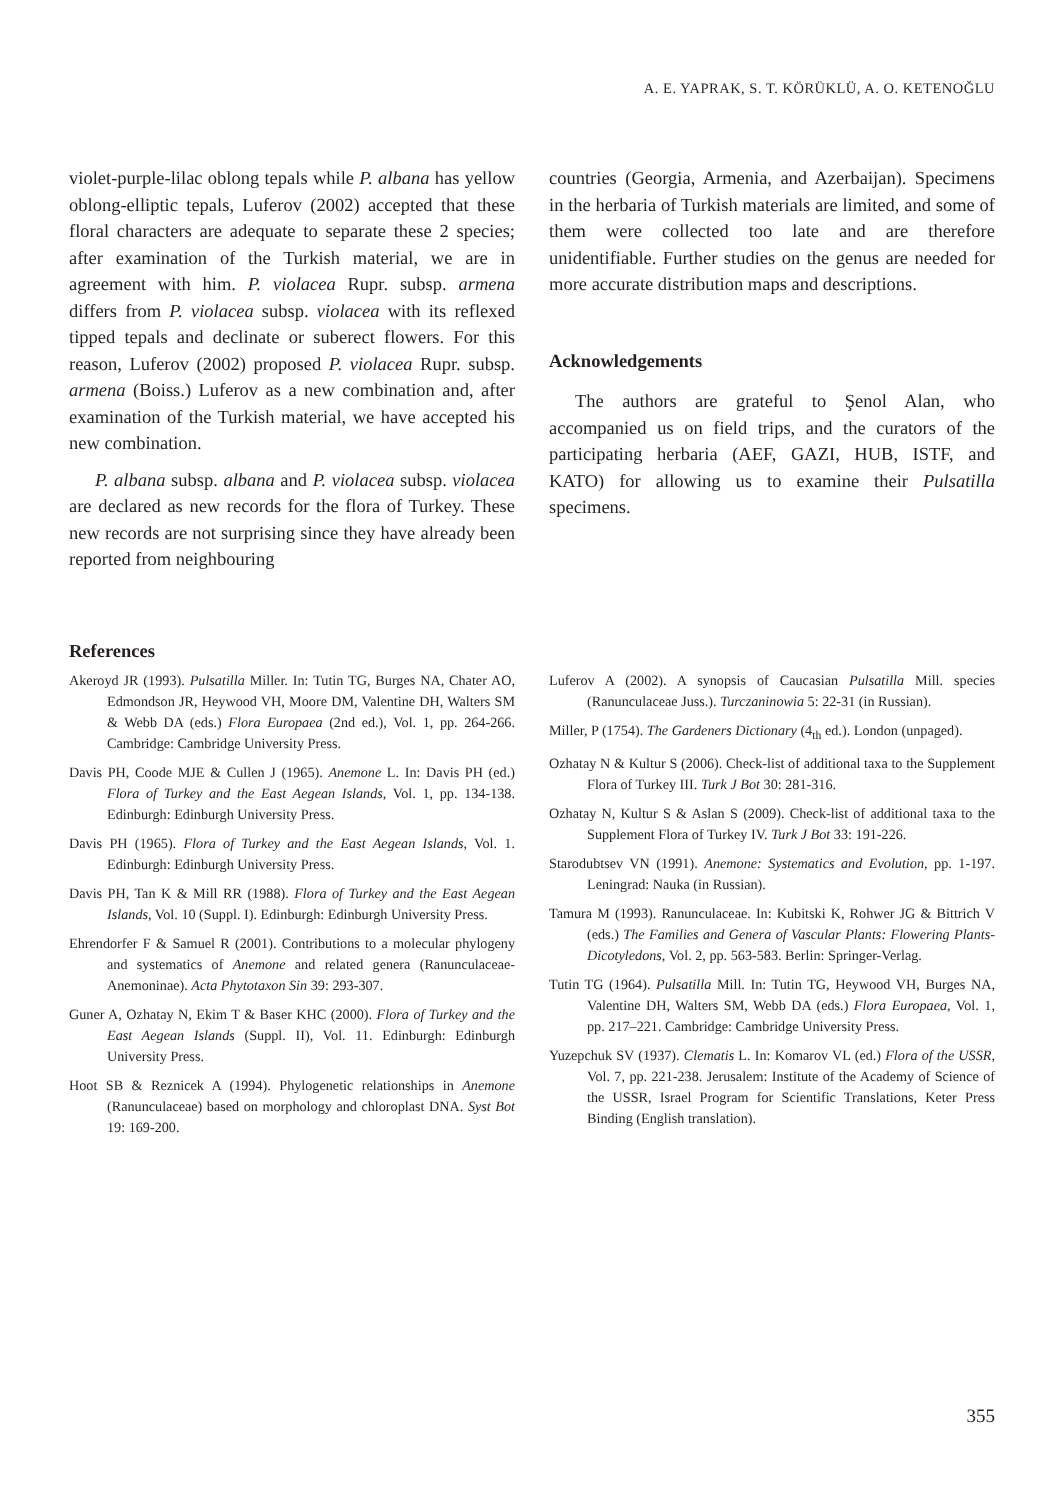A. E. YAPRAK, S. T. KÖRÜKLÜ, A. O. KETENOĞLU
violet-purple-lilac oblong tepals while P. albana has yellow oblong-elliptic tepals, Luferov (2002) accepted that these floral characters are adequate to separate these 2 species; after examination of the Turkish material, we are in agreement with him. P. violacea Rupr. subsp. armena differs from P. violacea subsp. violacea with its reflexed tipped tepals and declinate or suberect flowers. For this reason, Luferov (2002) proposed P. violacea Rupr. subsp. armena (Boiss.) Luferov as a new combination and, after examination of the Turkish material, we have accepted his new combination.
P. albana subsp. albana and P. violacea subsp. violacea are declared as new records for the flora of Turkey. These new records are not surprising since they have already been reported from neighbouring
countries (Georgia, Armenia, and Azerbaijan). Specimens in the herbaria of Turkish materials are limited, and some of them were collected too late and are therefore unidentifiable. Further studies on the genus are needed for more accurate distribution maps and descriptions.
Acknowledgements
The authors are grateful to Şenol Alan, who accompanied us on field trips, and the curators of the participating herbaria (AEF, GAZI, HUB, ISTF, and KATO) for allowing us to examine their Pulsatilla specimens.
References
Akeroyd JR (1993). Pulsatilla Miller. In: Tutin TG, Burges NA, Chater AO, Edmondson JR, Heywood VH, Moore DM, Valentine DH, Walters SM & Webb DA (eds.) Flora Europaea (2nd ed.), Vol. 1, pp. 264-266. Cambridge: Cambridge University Press.
Davis PH, Coode MJE & Cullen J (1965). Anemone L. In: Davis PH (ed.) Flora of Turkey and the East Aegean Islands, Vol. 1, pp. 134-138. Edinburgh: Edinburgh University Press.
Davis PH (1965). Flora of Turkey and the East Aegean Islands, Vol. 1. Edinburgh: Edinburgh University Press.
Davis PH, Tan K & Mill RR (1988). Flora of Turkey and the East Aegean Islands, Vol. 10 (Suppl. I). Edinburgh: Edinburgh University Press.
Ehrendorfer F & Samuel R (2001). Contributions to a molecular phylogeny and systematics of Anemone and related genera (Ranunculaceae-Anemoninae). Acta Phytotaxon Sin 39: 293-307.
Guner A, Ozhatay N, Ekim T & Baser KHC (2000). Flora of Turkey and the East Aegean Islands (Suppl. II), Vol. 11. Edinburgh: Edinburgh University Press.
Hoot SB & Reznicek A (1994). Phylogenetic relationships in Anemone (Ranunculaceae) based on morphology and chloroplast DNA. Syst Bot 19: 169-200.
Luferov A (2002). A synopsis of Caucasian Pulsatilla Mill. species (Ranunculaceae Juss.). Turczaninowia 5: 22-31 (in Russian).
Miller, P (1754). The Gardeners Dictionary (4<sub>th</sub> ed.). London (unpaged).
Ozhatay N & Kultur S (2006). Check-list of additional taxa to the Supplement Flora of Turkey III. Turk J Bot 30: 281-316.
Ozhatay N, Kultur S & Aslan S (2009). Check-list of additional taxa to the Supplement Flora of Turkey IV. Turk J Bot 33: 191-226.
Starodubtsev VN (1991). Anemone: Systematics and Evolution, pp. 1-197. Leningrad: Nauka (in Russian).
Tamura M (1993). Ranunculaceae. In: Kubitski K, Rohwer JG & Bittrich V (eds.) The Families and Genera of Vascular Plants: Flowering Plants-Dicotyledons, Vol. 2, pp. 563-583. Berlin: Springer-Verlag.
Tutin TG (1964). Pulsatilla Mill. In: Tutin TG, Heywood VH, Burges NA, Valentine DH, Walters SM, Webb DA (eds.) Flora Europaea, Vol. 1, pp. 217–221. Cambridge: Cambridge University Press.
Yuzepchuk SV (1937). Clematis L. In: Komarov VL (ed.) Flora of the USSR, Vol. 7, pp. 221-238. Jerusalem: Institute of the Academy of Science of the USSR, Israel Program for Scientific Translations, Keter Press Binding (English translation).
355